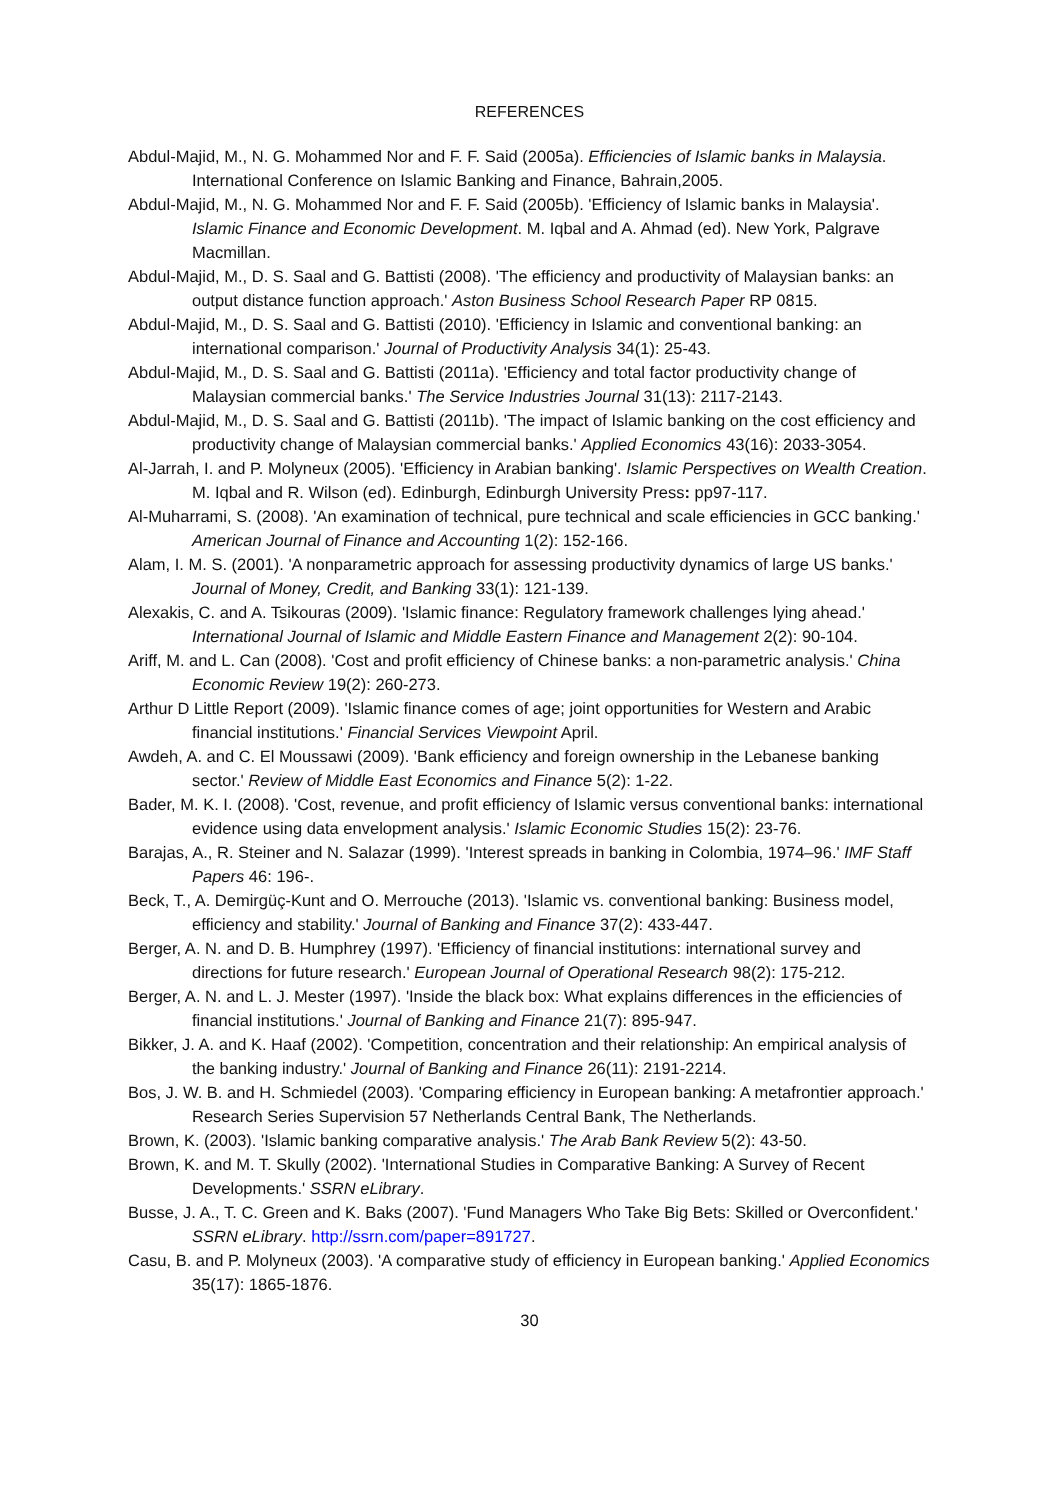REFERENCES
Abdul-Majid, M., N. G. Mohammed Nor and F. F. Said (2005a). Efficiencies of Islamic banks in Malaysia. International Conference on Islamic Banking and Finance, Bahrain,2005.
Abdul-Majid, M., N. G. Mohammed Nor and F. F. Said (2005b). 'Efficiency of Islamic banks in Malaysia'. Islamic Finance and Economic Development. M. Iqbal and A. Ahmad (ed). New York, Palgrave Macmillan.
Abdul-Majid, M., D. S. Saal and G. Battisti (2008). 'The efficiency and productivity of Malaysian banks: an output distance function approach.' Aston Business School Research Paper RP 0815.
Abdul-Majid, M., D. S. Saal and G. Battisti (2010). 'Efficiency in Islamic and conventional banking: an international comparison.' Journal of Productivity Analysis 34(1): 25-43.
Abdul-Majid, M., D. S. Saal and G. Battisti (2011a). 'Efficiency and total factor productivity change of Malaysian commercial banks.' The Service Industries Journal 31(13): 2117-2143.
Abdul-Majid, M., D. S. Saal and G. Battisti (2011b). 'The impact of Islamic banking on the cost efficiency and productivity change of Malaysian commercial banks.' Applied Economics 43(16): 2033-3054.
Al-Jarrah, I. and P. Molyneux (2005). 'Efficiency in Arabian banking'. Islamic Perspectives on Wealth Creation. M. Iqbal and R. Wilson (ed). Edinburgh, Edinburgh University Press: pp97-117.
Al-Muharrami, S. (2008). 'An examination of technical, pure technical and scale efficiencies in GCC banking.' American Journal of Finance and Accounting 1(2): 152-166.
Alam, I. M. S. (2001). 'A nonparametric approach for assessing productivity dynamics of large US banks.' Journal of Money, Credit, and Banking 33(1): 121-139.
Alexakis, C. and A. Tsikouras (2009). 'Islamic finance: Regulatory framework challenges lying ahead.' International Journal of Islamic and Middle Eastern Finance and Management 2(2): 90-104.
Ariff, M. and L. Can (2008). 'Cost and profit efficiency of Chinese banks: a non-parametric analysis.' China Economic Review 19(2): 260-273.
Arthur D Little Report (2009). 'Islamic finance comes of age; joint opportunities for Western and Arabic financial institutions.' Financial Services Viewpoint April.
Awdeh, A. and C. El Moussawi (2009). 'Bank efficiency and foreign ownership in the Lebanese banking sector.' Review of Middle East Economics and Finance 5(2): 1-22.
Bader, M. K. I. (2008). 'Cost, revenue, and profit efficiency of Islamic versus conventional banks: international evidence using data envelopment analysis.' Islamic Economic Studies 15(2): 23-76.
Barajas, A., R. Steiner and N. Salazar (1999). 'Interest spreads in banking in Colombia, 1974–96.' IMF Staff Papers 46: 196-.
Beck, T., A. Demirgüç-Kunt and O. Merrouche (2013). 'Islamic vs. conventional banking: Business model, efficiency and stability.' Journal of Banking and Finance 37(2): 433-447.
Berger, A. N. and D. B. Humphrey (1997). 'Efficiency of financial institutions: international survey and directions for future research.' European Journal of Operational Research 98(2): 175-212.
Berger, A. N. and L. J. Mester (1997). 'Inside the black box: What explains differences in the efficiencies of financial institutions.' Journal of Banking and Finance 21(7): 895-947.
Bikker, J. A. and K. Haaf (2002). 'Competition, concentration and their relationship: An empirical analysis of the banking industry.' Journal of Banking and Finance 26(11): 2191-2214.
Bos, J. W. B. and H. Schmiedel (2003). 'Comparing efficiency in European banking: A metafrontier approach.' Research Series Supervision 57 Netherlands Central Bank, The Netherlands.
Brown, K. (2003). 'Islamic banking comparative analysis.' The Arab Bank Review 5(2): 43-50.
Brown, K. and M. T. Skully (2002). 'International Studies in Comparative Banking: A Survey of Recent Developments.' SSRN eLibrary.
Busse, J. A., T. C. Green and K. Baks (2007). 'Fund Managers Who Take Big Bets: Skilled or Overconfident.' SSRN eLibrary. http://ssrn.com/paper=891727.
Casu, B. and P. Molyneux (2003). 'A comparative study of efficiency in European banking.' Applied Economics 35(17): 1865-1876.
30